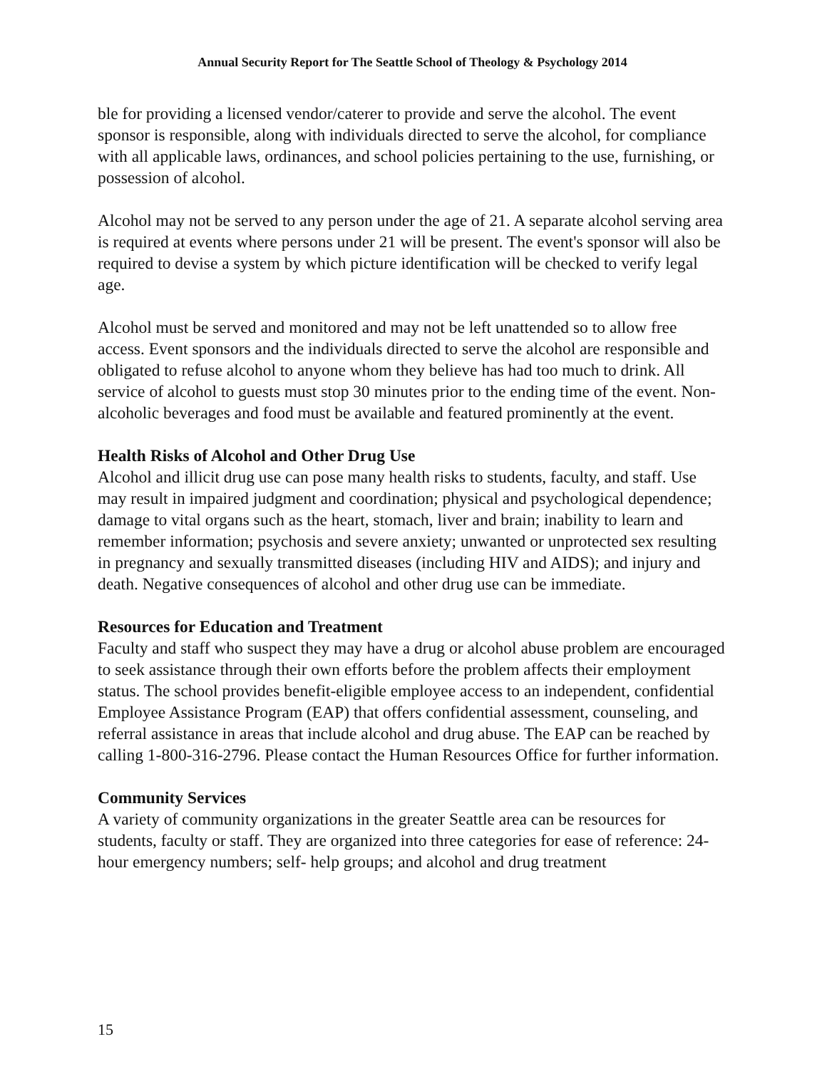Annual Security Report for The Seattle School of Theology & Psychology 2014
ble for providing a licensed vendor/caterer to provide and serve the alcohol. The event sponsor is responsible, along with individuals directed to serve the alcohol, for compliance with all applicable laws, ordinances, and school policies pertaining to the use, furnishing, or possession of alcohol.
Alcohol may not be served to any person under the age of 21. A separate alcohol serving area is required at events where persons under 21 will be present. The event's sponsor will also be required to devise a system by which picture identification will be checked to verify legal age.
Alcohol must be served and monitored and may not be left unattended so to allow free access. Event sponsors and the individuals directed to serve the alcohol are responsible and obligated to refuse alcohol to anyone whom they believe has had too much to drink. All service of alcohol to guests must stop 30 minutes prior to the ending time of the event. Non-alcoholic beverages and food must be available and featured prominently at the event.
Health Risks of Alcohol and Other Drug Use
Alcohol and illicit drug use can pose many health risks to students, faculty, and staff. Use may result in impaired judgment and coordination; physical and psychological dependence; damage to vital organs such as the heart, stomach, liver and brain; inability to learn and remember information; psychosis and severe anxiety; unwanted or unprotected sex resulting in pregnancy and sexually transmitted diseases (including HIV and AIDS); and injury and death. Negative consequences of alcohol and other drug use can be immediate.
Resources for Education and Treatment
Faculty and staff who suspect they may have a drug or alcohol abuse problem are encouraged to seek assistance through their own efforts before the problem affects their employment status. The school provides benefit-eligible employee access to an independent, confidential Employee Assistance Program (EAP) that offers confidential assessment, counseling, and referral assistance in areas that include alcohol and drug abuse. The EAP can be reached by calling 1-800-316-2796. Please contact the Human Resources Office for further information.
Community Services
A variety of community organizations in the greater Seattle area can be resources for students, faculty or staff. They are organized into three categories for ease of reference: 24-hour emergency numbers; self- help groups; and alcohol and drug treatment
15